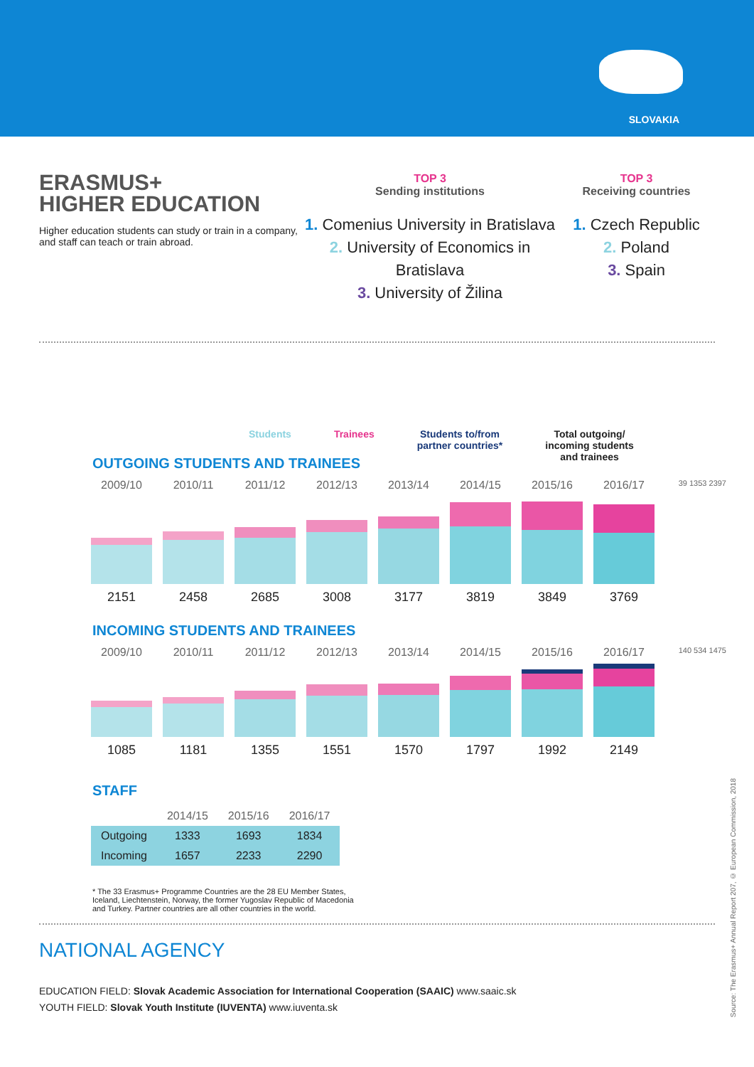SLOVAKIA
ERASMUS+
HIGHER EDUCATION
Higher education students can study or train in a company, and staff can teach or train abroad.
TOP 3
Sending institutions
1. Comenius University in Bratislava
2. University of Economics in Bratislava
3. University of Žilina
TOP 3
Receiving countries
1. Czech Republic
2. Poland
3. Spain
Students Trainees Students to/from
partner countries*
Total outgoing/
incoming students
and trainees
OUTGOING STUDENTS AND TRAINEES
2009/10 2010/11 2011/12 2012/13 2013/14 2014/15 2015/16 2016/17
39 1353 2397
2151 2458 2685 3008 3177 3819 3849 3769
INCOMING STUDENTS AND TRAINEES
2009/10 2010/11 2011/12 2012/13 2013/14 2014/15 2015/16 2016/17
140 534 1475
1085 1181 1355 1551 1570 1797 1992 2149
STAFF
| | 2014/15 | 2015/16 | 2016/17 |
| --- | --- | --- | --- |
| Outgoing | 1333 | 1693 | 1834 |
| Incoming | 1657 | 2233 | 2290 |
* The 33 Erasmus+ Programme Countries are the 28 EU Member States, Iceland, Liechtenstein, Norway, the former Yugoslav Republic of Macedonia and Turkey. Partner countries are all other countries in the world.
NATIONAL AGENCY
EDUCATION FIELD: Slovak Academic Association for International Cooperation (SAAIC) www.saaic.sk
YOUTH FIELD: Slovak Youth Institute (IUVENTA) www.iuventa.sk
Source: The Erasmus+ Annual Report 207, © European Commission, 2018